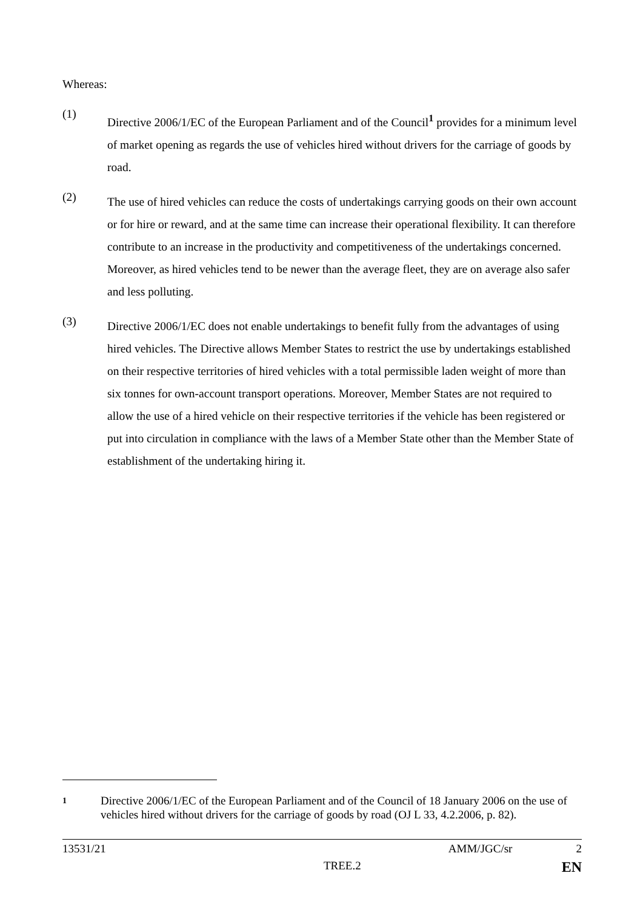Whereas:
(1)
Directive 2006/1/EC of the European Parliament and of the Council<sup>1</sup> provides for a minimum level of market opening as regards the use of vehicles hired without drivers for the carriage of goods by road.
(2)
The use of hired vehicles can reduce the costs of undertakings carrying goods on their own account or for hire or reward, and at the same time can increase their operational flexibility. It can therefore contribute to an increase in the productivity and competitiveness of the undertakings concerned. Moreover, as hired vehicles tend to be newer than the average fleet, they are on average also safer and less polluting.
(3)
Directive 2006/1/EC does not enable undertakings to benefit fully from the advantages of using hired vehicles. The Directive allows Member States to restrict the use by undertakings established on their respective territories of hired vehicles with a total permissible laden weight of more than six tonnes for own-account transport operations. Moreover, Member States are not required to allow the use of a hired vehicle on their respective territories if the vehicle has been registered or put into circulation in compliance with the laws of a Member State other than the Member State of establishment of the undertaking hiring it.
1
Directive 2006/1/EC of the European Parliament and of the Council of 18 January 2006 on the use of vehicles hired without drivers for the carriage of goods by road (OJ L 33, 4.2.2006, p. 82).
13531/21 AMM/JGC/sr 2
TREE.2 EN